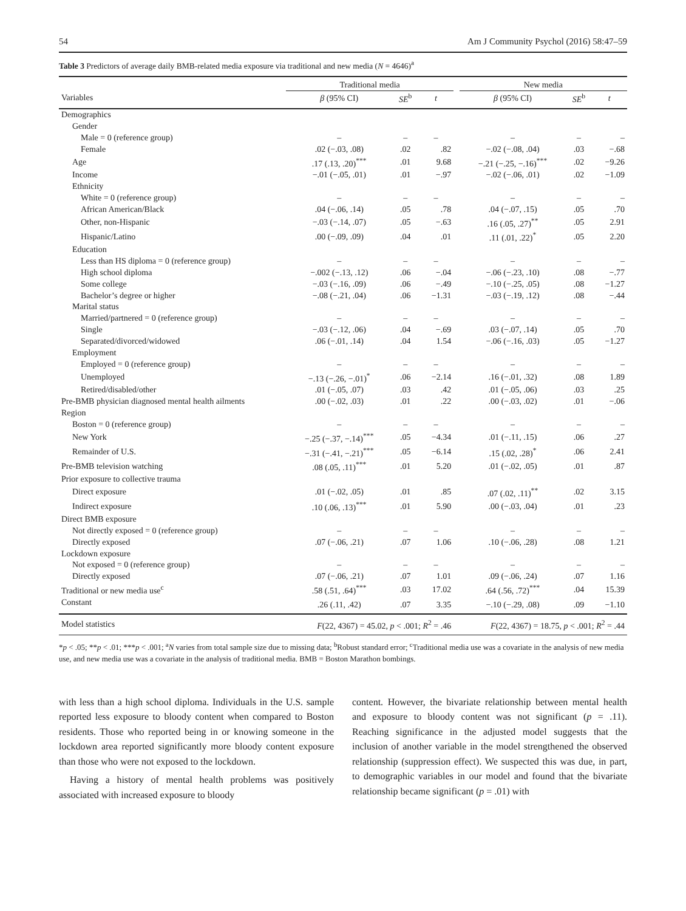54 Am J Community Psychol (2016) 58:47–59
Table 3 Predictors of average daily BMB-related media exposure via traditional and new media (N = 4646)<sup>a</sup>
| | Traditional media | | | | New media | | |
| --- | --- | --- | --- | --- | --- | --- | --- |
| Variables | β (95% CI) | SE<sup>b</sup> | t | | β (95% CI) | SE<sup>b</sup> | t |
| Demographics | | | | | | | |
| Gender | | | | | | | |
| Male = 0 (reference group) | – | – | – | | – | – | – |
| Female | .02 (−.03, .08) | .02 | .82 | | −.02 (−.08, .04) | .03 | −.68 |
| Age | .17 (.13, .20)<sup>***</sup> | .01 | 9.68 | | −.21 (−.25, −.16)<sup>***</sup> | .02 | −9.26 |
| Income | −.01 (−.05, .01) | .01 | −.97 | | −.02 (−.06, .01) | .02 | −1.09 |
| Ethnicity | | | | | | | |
| White = 0 (reference group) | – | – | – | | – | – | – |
| African American/Black | .04 (−.06, .14) | .05 | .78 | | .04 (−.07, .15) | .05 | .70 |
| Other, non-Hispanic | −.03 (−.14, .07) | .05 | −.63 | | .16 (.05, .27)<sup>**</sup> | .05 | 2.91 |
| Hispanic/Latino | .00 (−.09, .09) | .04 | .01 | | .11 (.01, .22)<sup>*</sup> | .05 | 2.20 |
| Education | | | | | | | |
| Less than HS diploma = 0 (reference group) | – | – | – | | – | – | – |
| High school diploma | −.002 (−.13, .12) | .06 | −.04 | | −.06 (−.23, .10) | .08 | −.77 |
| Some college | −.03 (−.16, .09) | .06 | −.49 | | −.10 (−.25, .05) | .08 | −1.27 |
| Bachelor’s degree or higher | −.08 (−.21, .04) | .06 | −1.31 | | −.03 (−.19, .12) | .08 | −.44 |
| Marital status | | | | | | | |
| Married/partnered = 0 (reference group) | – | – | – | | – | – | – |
| Single | −.03 (−.12, .06) | .04 | −.69 | | .03 (−.07, .14) | .05 | .70 |
| Separated/divorced/widowed | .06 (−.01, .14) | .04 | 1.54 | | −.06 (−.16, .03) | .05 | −1.27 |
| Employment | | | | | | | |
| Employed = 0 (reference group) | – | – | – | | – | – | – |
| Unemployed | −.13 (−.26, −.01)<sup>*</sup> | .06 | −2.14 | | .16 (−.01, .32) | .08 | 1.89 |
| Retired/disabled/other | .01 (−.05, .07) | .03 | .42 | | .01 (−.05, .06) | .03 | .25 |
| Pre-BMB physician diagnosed mental health ailments | .00 (−.02, .03) | .01 | .22 | | .00 (−.03, .02) | .01 | −.06 |
| Region | | | | | | | |
| Boston = 0 (reference group) | – | – | – | | – | – | – |
| New York | −.25 (−.37, −.14)<sup>***</sup> | .05 | −4.34 | | .01 (−.11, .15) | .06 | .27 |
| Remainder of U.S. | −.31 (−.41, −.21)<sup>***</sup> | .05 | −6.14 | | .15 (.02, .28)<sup>*</sup> | .06 | 2.41 |
| Pre-BMB television watching | .08 (.05, .11)<sup>***</sup> | .01 | 5.20 | | .01 (−.02, .05) | .01 | .87 |
| Prior exposure to collective trauma | | | | | | | |
| Direct exposure | .01 (−.02, .05) | .01 | .85 | | .07 (.02, .11)<sup>**</sup> | .02 | 3.15 |
| Indirect exposure | .10 (.06, .13)<sup>***</sup> | .01 | 5.90 | | .00 (−.03, .04) | .01 | .23 |
| Direct BMB exposure | | | | | | | |
| Not directly exposed = 0 (reference group) | – | – | – | | – | – | – |
| Directly exposed | .07 (−.06, .21) | .07 | 1.06 | | .10 (−.06, .28) | .08 | 1.21 |
| Lockdown exposure | | | | | | | |
| Not exposed = 0 (reference group) | – | – | – | | – | – | – |
| Directly exposed | .07 (−.06, .21) | .07 | 1.01 | | .09 (−.06, .24) | .07 | 1.16 |
| Traditional or new media use<sup>c</sup> | .58 (.51, .64)<sup>***</sup> | .03 | 17.02 | | .64 (.56, .72)<sup>***</sup> | .04 | 15.39 |
| Constant | .26 (.11, .42) | .07 | 3.35 | | −.10 (−.29, .08) | .09 | −1.10 |
| Model statistics | F (22, 4367) = 45.02, p < .001; R<sup>2</sup> = .46 | | | | F (22, 4367) = 18.75, p < .001; R<sup>2</sup> = .44 | | |
*p < .05; **p < .01; ***p < .001; <sup>a</sup>N varies from total sample size due to missing data; <sup>b</sup>Robust standard error; <sup>c</sup>Traditional media use was a covariate in the analysis of new media use, and new media use was a covariate in the analysis of traditional media. BMB = Boston Marathon bombings.
with less than a high school diploma. Individuals in the U.S. sample reported less exposure to bloody content when compared to Boston residents. Those who reported being in or knowing someone in the lockdown area reported significantly more bloody content exposure than those who were not exposed to the lockdown.
Having a history of mental health problems was positively associated with increased exposure to bloody
content. However, the bivariate relationship between mental health and exposure to bloody content was not significant (p = .11). Reaching significance in the adjusted model suggests that the inclusion of another variable in the model strengthened the observed relationship (suppression effect). We suspected this was due, in part, to demographic variables in our model and found that the bivariate relationship became significant (p = .01) with